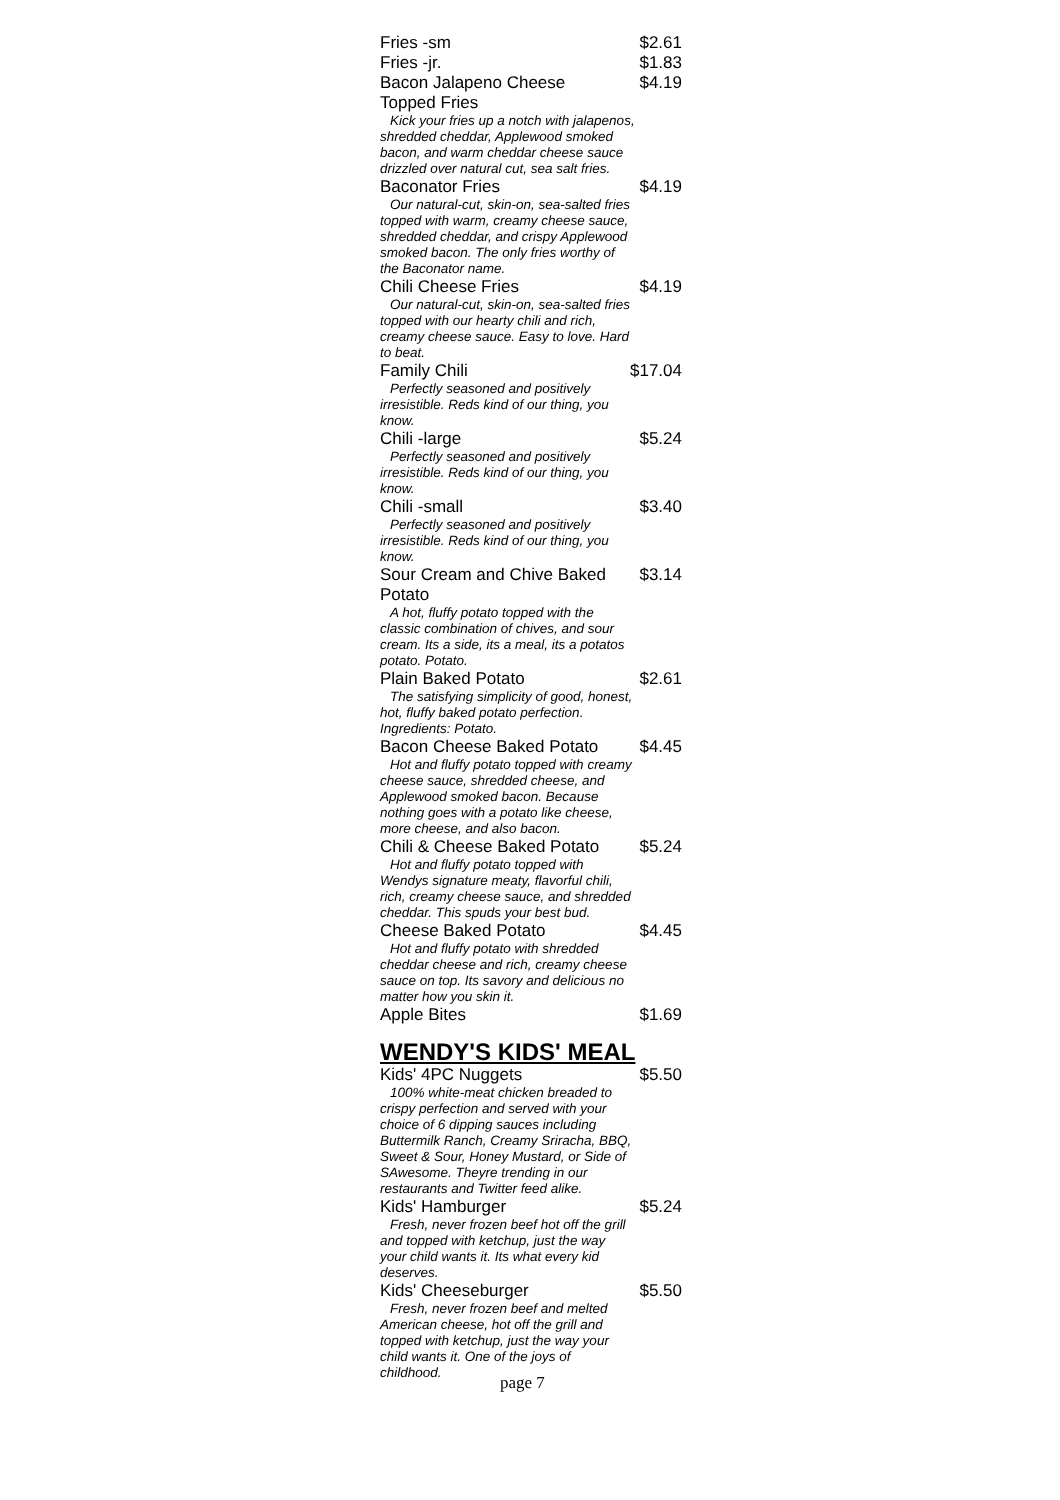Fries -sm $2.61
Fries -jr. $1.83
Bacon Jalapeno Cheese Topped Fries $4.19
Kick your fries up a notch with jalapenos, shredded cheddar, Applewood smoked bacon, and warm cheddar cheese sauce drizzled over natural cut, sea salt fries.
Baconator Fries $4.19
Our natural-cut, skin-on, sea-salted fries topped with warm, creamy cheese sauce, shredded cheddar, and crispy Applewood smoked bacon. The only fries worthy of the Baconator name.
Chili Cheese Fries $4.19
Our natural-cut, skin-on, sea-salted fries topped with our hearty chili and rich, creamy cheese sauce. Easy to love. Hard to beat.
Family Chili $17.04
Perfectly seasoned and positively irresistible. Reds kind of our thing, you know.
Chili -large $5.24
Perfectly seasoned and positively irresistible. Reds kind of our thing, you know.
Chili -small $3.40
Perfectly seasoned and positively irresistible. Reds kind of our thing, you know.
Sour Cream and Chive Baked Potato $3.14
A hot, fluffy potato topped with the classic combination of chives, and sour cream. Its a side, its a meal, its a potatos potato. Potato.
Plain Baked Potato $2.61
The satisfying simplicity of good, honest, hot, fluffy baked potato perfection. Ingredients: Potato.
Bacon Cheese Baked Potato $4.45
Hot and fluffy potato topped with creamy cheese sauce, shredded cheese, and Applewood smoked bacon. Because nothing goes with a potato like cheese, more cheese, and also bacon.
Chili & Cheese Baked Potato $5.24
Hot and fluffy potato topped with Wendys signature meaty, flavorful chili, rich, creamy cheese sauce, and shredded cheddar. This spuds your best bud.
Cheese Baked Potato $4.45
Hot and fluffy potato with shredded cheddar cheese and rich, creamy cheese sauce on top. Its savory and delicious no matter how you skin it.
Apple Bites $1.69
WENDY'S KIDS' MEAL
Kids' 4PC Nuggets $5.50
100% white-meat chicken breaded to crispy perfection and served with your choice of 6 dipping sauces including Buttermilk Ranch, Creamy Sriracha, BBQ, Sweet & Sour, Honey Mustard, or Side of SAwesome. Theyre trending in our restaurants and Twitter feed alike.
Kids' Hamburger $5.24
Fresh, never frozen beef hot off the grill and topped with ketchup, just the way your child wants it. Its what every kid deserves.
Kids' Cheeseburger $5.50
Fresh, never frozen beef and melted American cheese, hot off the grill and topped with ketchup, just the way your child wants it. One of the joys of childhood.
page 7